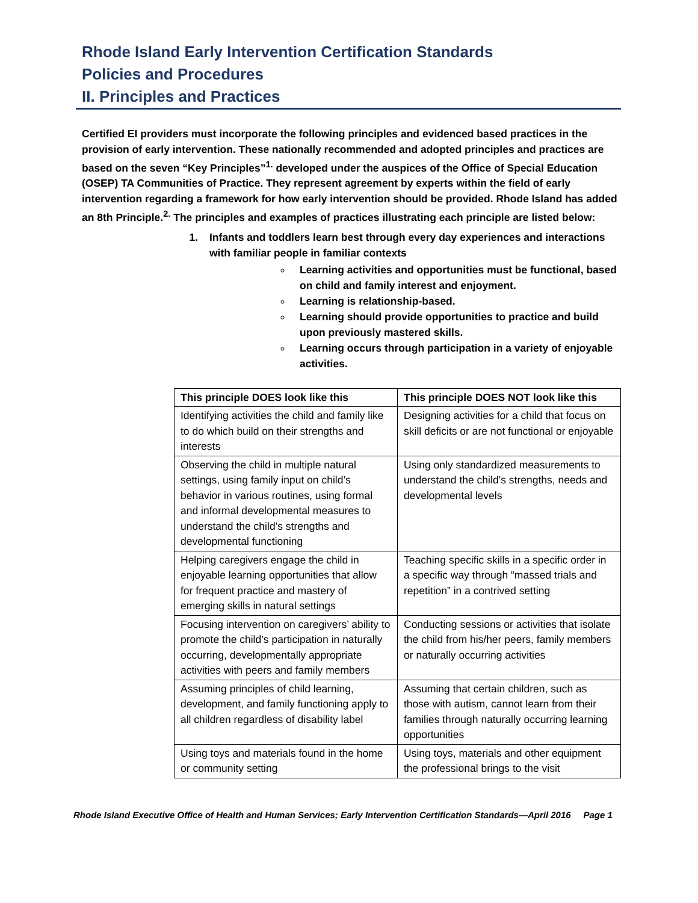Rhode Island Early Intervention Certification Standards
Policies and Procedures
II. Principles and Practices
Certified EI providers must incorporate the following principles and evidenced based practices in the provision of early intervention. These nationally recommended and adopted principles and practices are based on the seven “Key Principles”<sup>1.</sup> developed under the auspices of the Office of Special Education (OSEP) TA Communities of Practice. They represent agreement by experts within the field of early intervention regarding a framework for how early intervention should be provided. Rhode Island has added an 8th Principle.<sup>2.</sup> The principles and examples of practices illustrating each principle are listed below:
1. Infants and toddlers learn best through every day experiences and interactions with familiar people in familiar contexts
Learning activities and opportunities must be functional, based on child and family interest and enjoyment.
Learning is relationship-based.
Learning should provide opportunities to practice and build upon previously mastered skills.
Learning occurs through participation in a variety of enjoyable activities.
| This principle DOES look like this | This principle DOES NOT look like this |
| --- | --- |
| Identifying activities the child and family like to do which build on their strengths and interests | Designing activities for a child that focus on skill deficits or are not functional or enjoyable |
| Observing the child in multiple natural settings, using family input on child’s behavior in various routines, using formal and informal developmental measures to understand the child’s strengths and developmental functioning | Using only standardized measurements to understand the child’s strengths, needs and developmental levels |
| Helping caregivers engage the child in enjoyable learning opportunities that allow for frequent practice and mastery of emerging skills in natural settings | Teaching specific skills in a specific order in a specific way through “massed trials and repetition” in a contrived setting |
| Focusing intervention on caregivers’ ability to promote the child’s participation in naturally occurring, developmentally appropriate activities with peers and family members | Conducting sessions or activities that isolate the child from his/her peers, family members or naturally occurring activities |
| Assuming principles of child learning, development, and family functioning apply to all children regardless of disability label | Assuming that certain children, such as those with autism, cannot learn from their families through naturally occurring learning opportunities |
| Using toys and materials found in the home or community setting | Using toys, materials and other equipment the professional brings to the visit |
Rhode Island Executive Office of Health and Human Services; Early Intervention Certification Standards—April 2016 Page 1